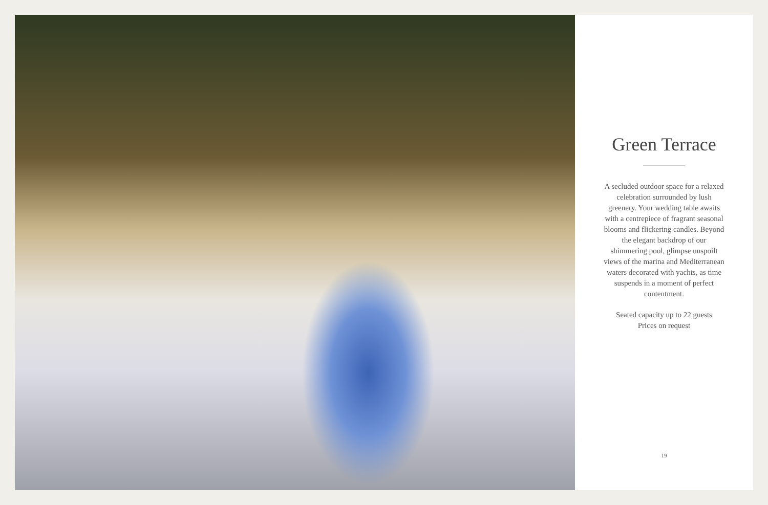Green Terrace
A secluded outdoor space for a relaxed celebration surrounded by lush greenery. Your wedding table awaits with a centrepiece of fragrant seasonal blooms and flickering candles. Beyond the elegant backdrop of our shimmering pool, glimpse unspoilt views of the marina and Mediterranean waters decorated with yachts, as time suspends in a moment of perfect contentment.
Seated capacity up to 22 guests
Prices on request
19